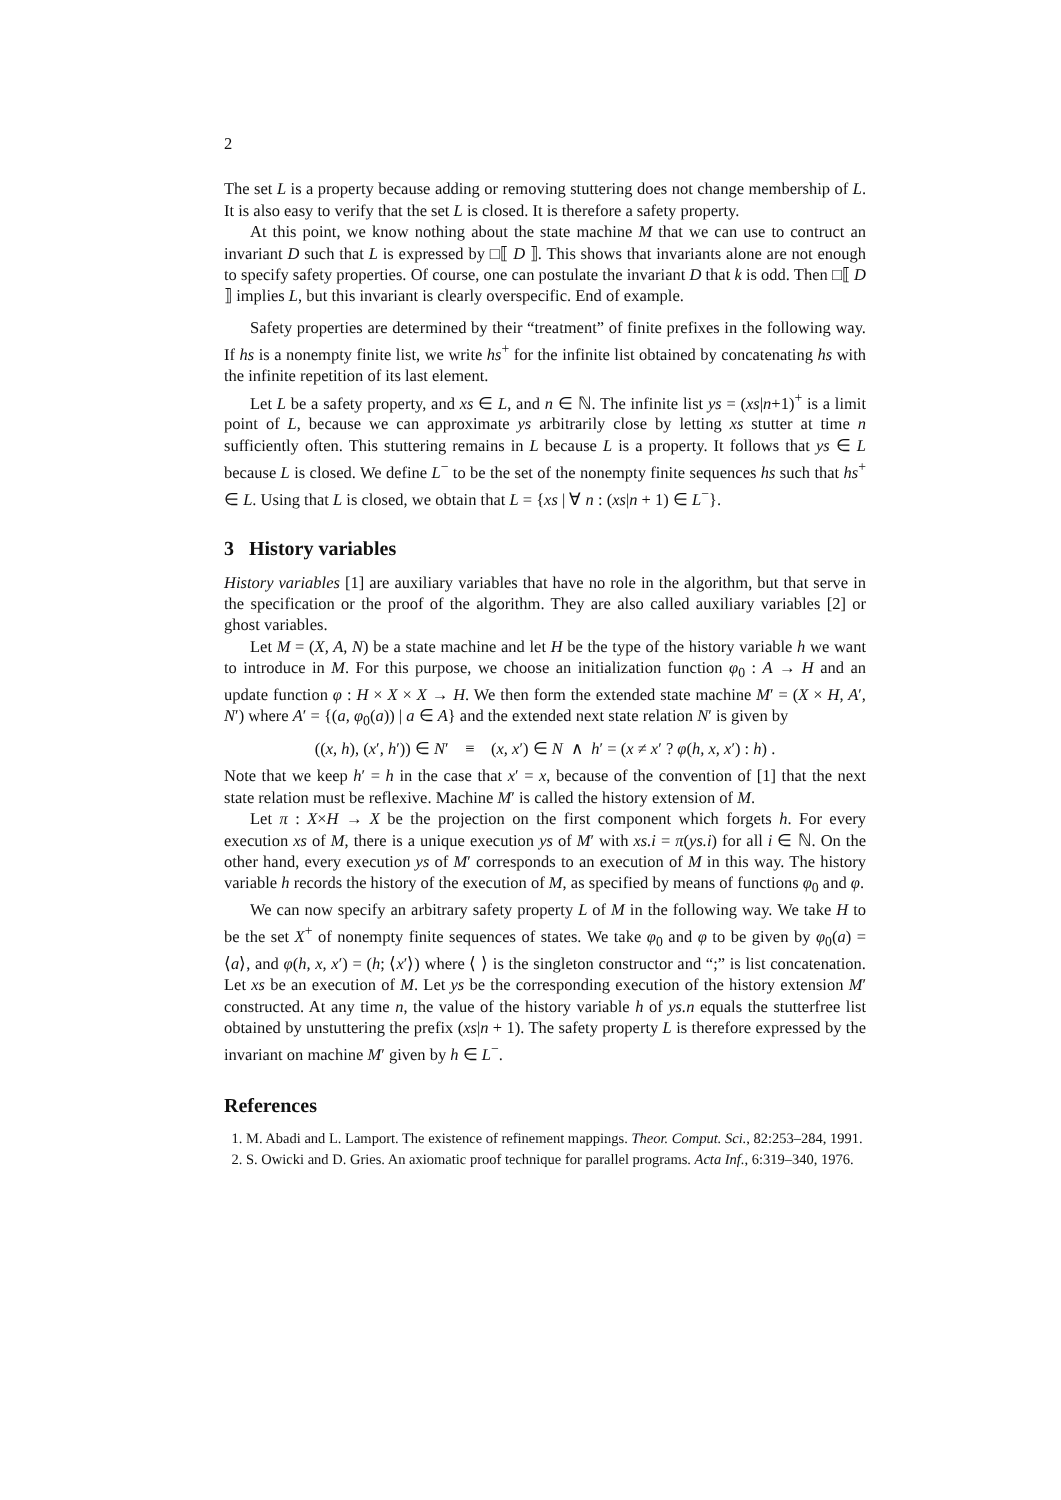2
The set L is a property because adding or removing stuttering does not change membership of L. It is also easy to verify that the set L is closed. It is therefore a safety property.
At this point, we know nothing about the state machine M that we can use to contruct an invariant D such that L is expressed by □⟦ D ⟧. This shows that invariants alone are not enough to specify safety properties. Of course, one can postulate the invariant D that k is odd. Then □⟦ D ⟧ implies L, but this invariant is clearly overspecific. End of example.
Safety properties are determined by their “treatment” of finite prefixes in the following way. If hs is a nonempty finite list, we write hs<sup>+</sup> for the infinite list obtained by concatenating hs with the infinite repetition of its last element.
Let L be a safety property, and xs ∈ L, and n ∈ ℕ. The infinite list ys = (xs|n+1)<sup>+</sup> is a limit point of L, because we can approximate ys arbitrarily close by letting xs stutter at time n sufficiently often. This stuttering remains in L because L is a property. It follows that ys ∈ L because L is closed. We define L<sup>−</sup> to be the set of the nonempty finite sequences hs such that hs<sup>+</sup> ∈ L. Using that L is closed, we obtain that L = {xs | ∀ n : (xs|n + 1) ∈ L<sup>−</sup>}.
3 History variables
History variables [1] are auxiliary variables that have no role in the algorithm, but that serve in the specification or the proof of the algorithm. They are also called auxiliary variables [2] or ghost variables.
Let M = (X, A, N) be a state machine and let H be the type of the history variable h we want to introduce in M. For this purpose, we choose an initialization function φ<sub>0</sub> : A → H and an update function φ : H × X × X → H. We then form the extended state machine M′ = (X × H, A′, N′) where A′ = {(a, φ<sub>0</sub>(a)) | a ∈ A} and the extended next state relation N′ is given by
((x, h), (x′, h′)) ∈ N′ ≡ (x, x′) ∈ N ∧ h′ = (x ≠ x′ ? φ(h, x, x′) : h) .
Note that we keep h′ = h in the case that x′ = x, because of the convention of [1] that the next state relation must be reflexive. Machine M′ is called the history extension of M.
Let π : X×H → X be the projection on the first component which forgets h. For every execution xs of M, there is a unique execution ys of M′ with xs.i = π(ys.i) for all i ∈ ℕ. On the other hand, every execution ys of M′ corresponds to an execution of M in this way. The history variable h records the history of the execution of M, as specified by means of functions φ<sub>0</sub> and φ.
We can now specify an arbitrary safety property L of M in the following way. We take H to be the set X<sup>+</sup> of nonempty finite sequences of states. We take φ<sub>0</sub> and φ to be given by φ<sub>0</sub>(a) = ⟨a⟩, and φ(h, x, x′) = (h; ⟨x′⟩) where ⟨ ⟩ is the singleton constructor and “;” is list concatenation. Let xs be an execution of M. Let ys be the corresponding execution of the history extension M′ constructed. At any time n, the value of the history variable h of ys.n equals the stutterfree list obtained by unstuttering the prefix (xs|n + 1). The safety property L is therefore expressed by the invariant on machine M′ given by h ∈ L<sup>−</sup>.
References
1. M. Abadi and L. Lamport. The existence of refinement mappings. Theor. Comput. Sci., 82:253–284, 1991.
2. S. Owicki and D. Gries. An axiomatic proof technique for parallel programs. Acta Inf., 6:319–340, 1976.